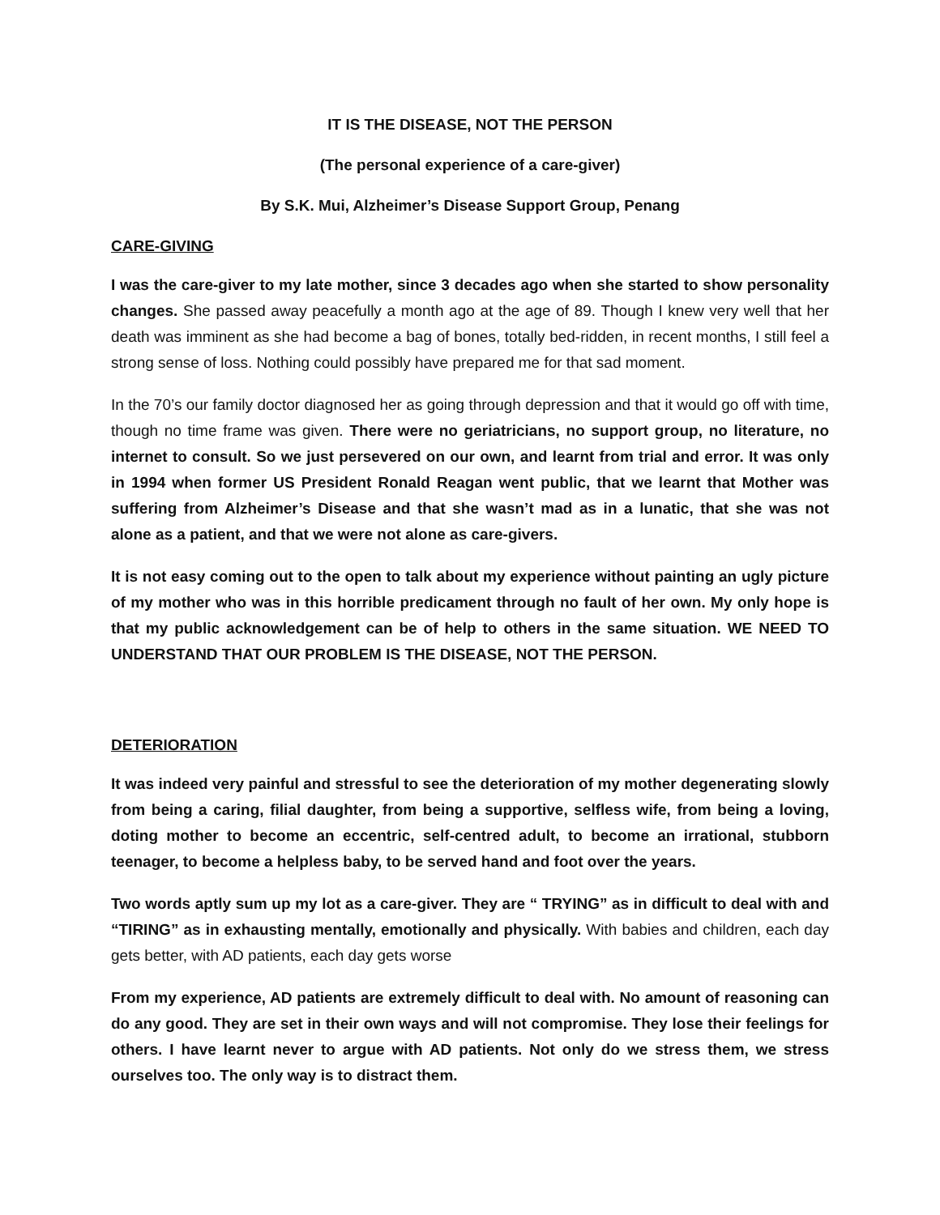IT IS THE DISEASE, NOT THE PERSON
(The personal experience of a care-giver)
By S.K. Mui, Alzheimer’s Disease Support Group, Penang
CARE-GIVING
I was the care-giver to my late mother, since 3 decades ago when she started to show personality changes. She passed away peacefully a month ago at the age of 89. Though I knew very well that her death was imminent as she had become a bag of bones, totally bed-ridden, in recent months, I still feel a strong sense of loss. Nothing could possibly have prepared me for that sad moment.
In the 70’s our family doctor diagnosed her as going through depression and that it would go off with time, though no time frame was given. There were no geriatricians, no support group, no literature, no internet to consult. So we just persevered on our own, and learnt from trial and error. It was only in 1994 when former US President Ronald Reagan went public, that we learnt that Mother was suffering from Alzheimer’s Disease and that she wasn’t mad as in a lunatic, that she was not alone as a patient, and that we were not alone as care-givers.
It is not easy coming out to the open to talk about my experience without painting an ugly picture of my mother who was in this horrible predicament through no fault of her own. My only hope is that my public acknowledgement can be of help to others in the same situation. WE NEED TO UNDERSTAND THAT OUR PROBLEM IS THE DISEASE, NOT THE PERSON.
DETERIORATION
It was indeed very painful and stressful to see the deterioration of my mother degenerating slowly from being a caring, filial daughter, from being a supportive, selfless wife, from being a loving, doting mother to become an eccentric, self-centred adult, to become an irrational, stubborn teenager, to become a helpless baby, to be served hand and foot over the years.
Two words aptly sum up my lot as a care-giver. They are “ TRYING” as in difficult to deal with and “TIRING” as in exhausting mentally, emotionally and physically. With babies and children, each day gets better, with AD patients, each day gets worse
From my experience, AD patients are extremely difficult to deal with. No amount of reasoning can do any good. They are set in their own ways and will not compromise. They lose their feelings for others. I have learnt never to argue with AD patients. Not only do we stress them, we stress ourselves too. The only way is to distract them.